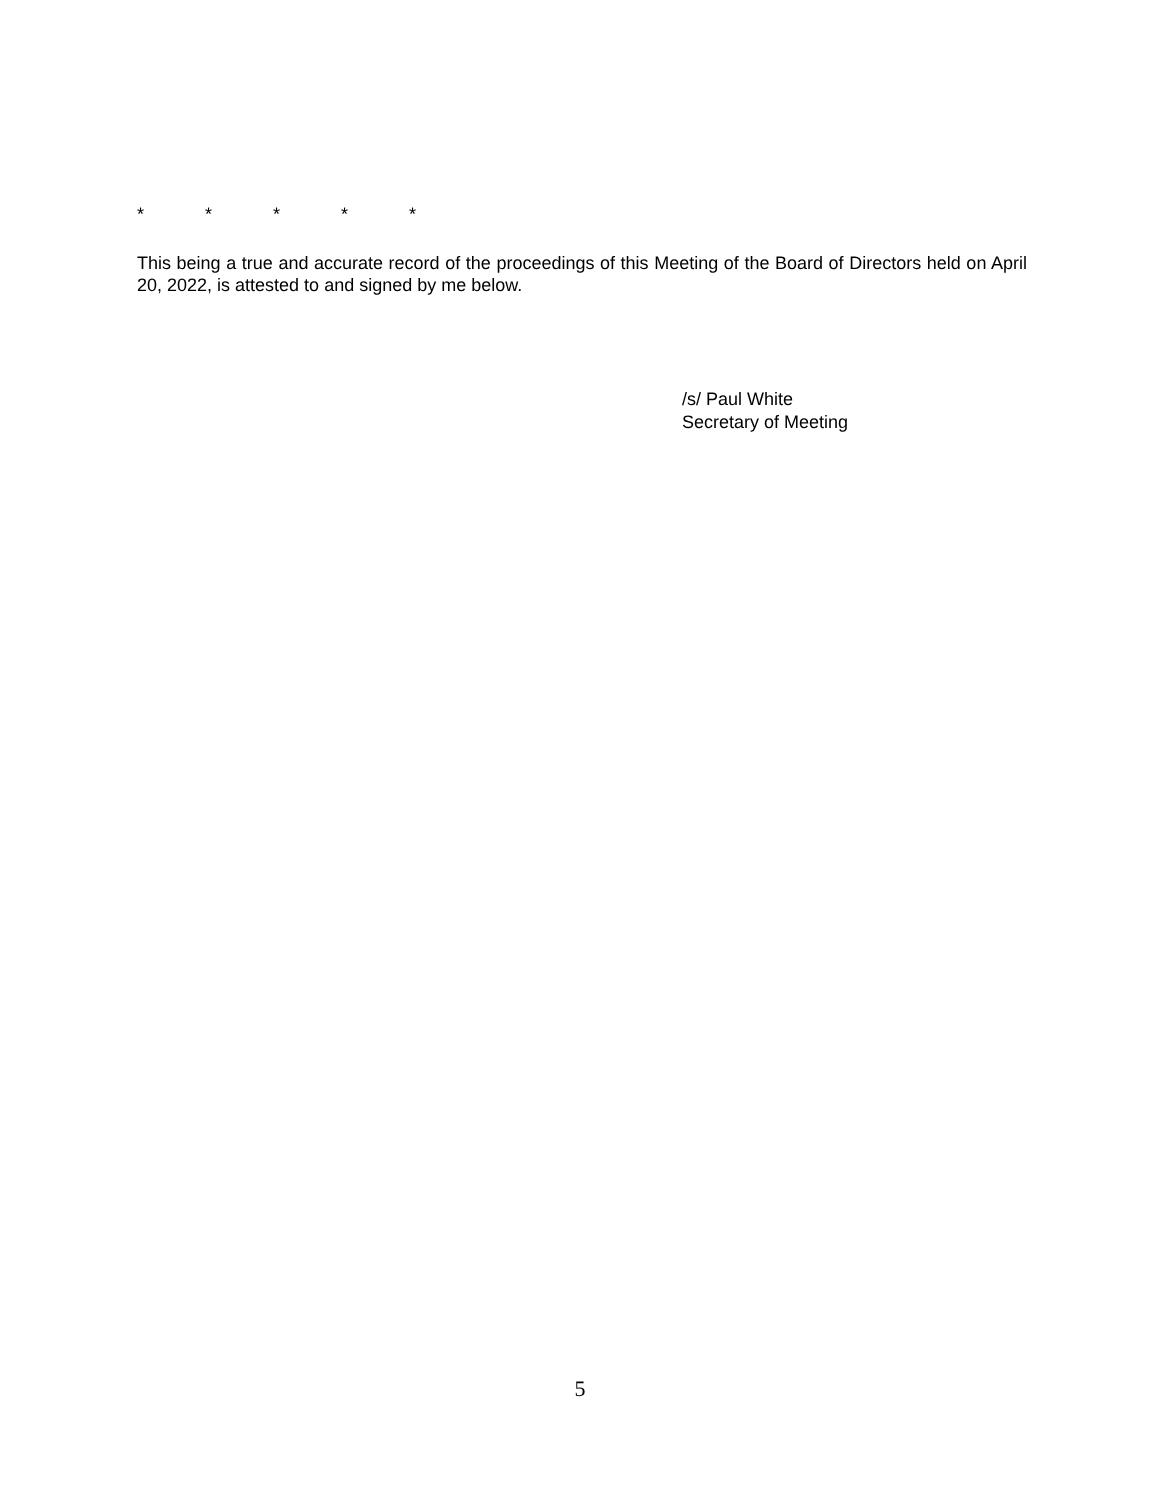* * * * *
This being a true and accurate record of the proceedings of this Meeting of the Board of Directors held on April 20, 2022, is attested to and signed by me below.
/s/ Paul White
Secretary of Meeting
5